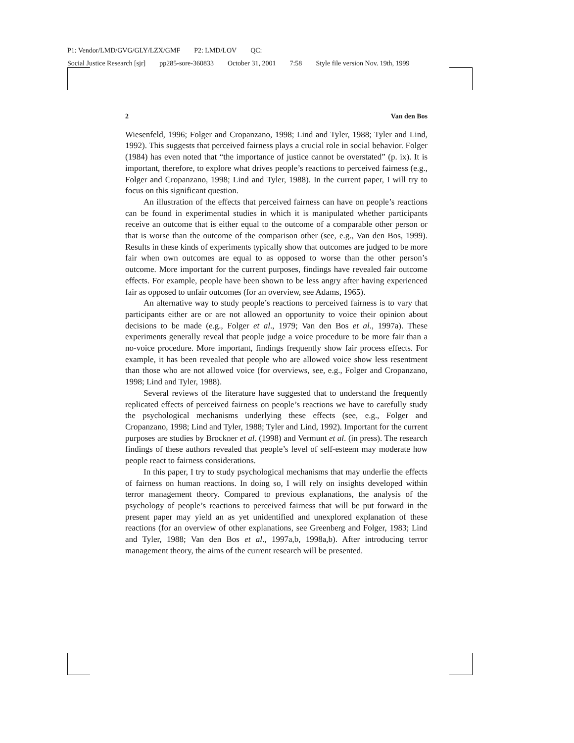P1: Vendor/LMD/GVG/GLY/LZX/GMF P2: LMD/LOV QC:
Social Justice Research [sjr] pp285-sore-360833 October 31, 2001 7:58 Style file version Nov. 19th, 1999
2 Van den Bos
Wiesenfeld, 1996; Folger and Cropanzano, 1998; Lind and Tyler, 1988; Tyler and Lind, 1992). This suggests that perceived fairness plays a crucial role in social behavior. Folger (1984) has even noted that “the importance of justice cannot be overstated” (p. ix). It is important, therefore, to explore what drives people’s reactions to perceived fairness (e.g., Folger and Cropanzano, 1998; Lind and Tyler, 1988). In the current paper, I will try to focus on this significant question.
An illustration of the effects that perceived fairness can have on people’s reactions can be found in experimental studies in which it is manipulated whether participants receive an outcome that is either equal to the outcome of a comparable other person or that is worse than the outcome of the comparison other (see, e.g., Van den Bos, 1999). Results in these kinds of experiments typically show that outcomes are judged to be more fair when own outcomes are equal to as opposed to worse than the other person’s outcome. More important for the current purposes, findings have revealed fair outcome effects. For example, people have been shown to be less angry after having experienced fair as opposed to unfair outcomes (for an overview, see Adams, 1965).
An alternative way to study people’s reactions to perceived fairness is to vary that participants either are or are not allowed an opportunity to voice their opinion about decisions to be made (e.g., Folger et al., 1979; Van den Bos et al., 1997a). These experiments generally reveal that people judge a voice procedure to be more fair than a no-voice procedure. More important, findings frequently show fair process effects. For example, it has been revealed that people who are allowed voice show less resentment than those who are not allowed voice (for overviews, see, e.g., Folger and Cropanzano, 1998; Lind and Tyler, 1988).
Several reviews of the literature have suggested that to understand the frequently replicated effects of perceived fairness on people’s reactions we have to carefully study the psychological mechanisms underlying these effects (see, e.g., Folger and Cropanzano, 1998; Lind and Tyler, 1988; Tyler and Lind, 1992). Important for the current purposes are studies by Brockner et al. (1998) and Vermunt et al. (in press). The research findings of these authors revealed that people’s level of self-esteem may moderate how people react to fairness considerations.
In this paper, I try to study psychological mechanisms that may underlie the effects of fairness on human reactions. In doing so, I will rely on insights developed within terror management theory. Compared to previous explanations, the analysis of the psychology of people’s reactions to perceived fairness that will be put forward in the present paper may yield an as yet unidentified and unexplored explanation of these reactions (for an overview of other explanations, see Greenberg and Folger, 1983; Lind and Tyler, 1988; Van den Bos et al., 1997a,b, 1998a,b). After introducing terror management theory, the aims of the current research will be presented.